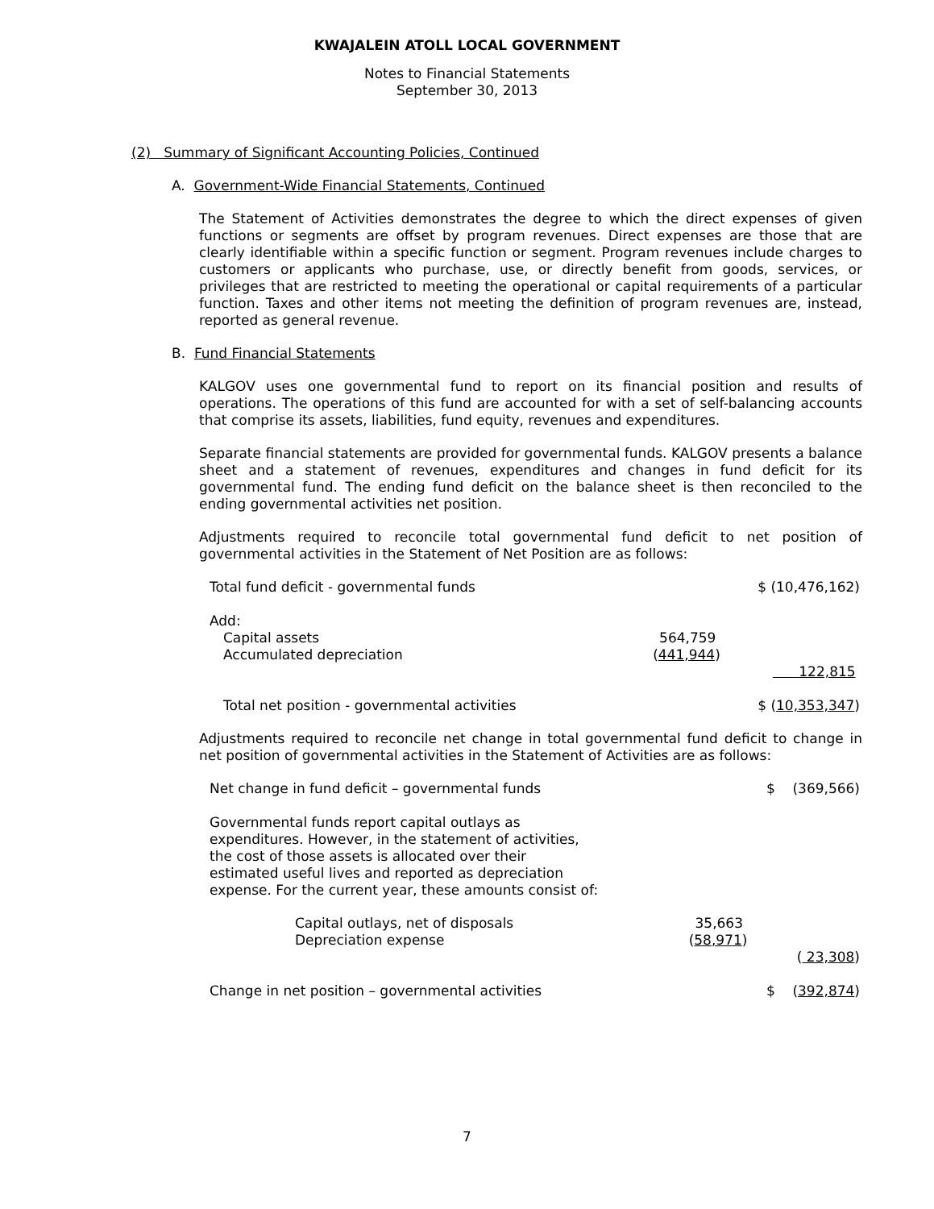KWAJALEIN ATOLL LOCAL GOVERNMENT
Notes to Financial Statements
September 30, 2013
(2) Summary of Significant Accounting Policies, Continued
A. Government-Wide Financial Statements, Continued
The Statement of Activities demonstrates the degree to which the direct expenses of given functions or segments are offset by program revenues. Direct expenses are those that are clearly identifiable within a specific function or segment. Program revenues include charges to customers or applicants who purchase, use, or directly benefit from goods, services, or privileges that are restricted to meeting the operational or capital requirements of a particular function. Taxes and other items not meeting the definition of program revenues are, instead, reported as general revenue.
B. Fund Financial Statements
KALGOV uses one governmental fund to report on its financial position and results of operations. The operations of this fund are accounted for with a set of self-balancing accounts that comprise its assets, liabilities, fund equity, revenues and expenditures.
Separate financial statements are provided for governmental funds. KALGOV presents a balance sheet and a statement of revenues, expenditures and changes in fund deficit for its governmental fund. The ending fund deficit on the balance sheet is then reconciled to the ending governmental activities net position.
Adjustments required to reconcile total governmental fund deficit to net position of governmental activities in the Statement of Net Position are as follows:
| Total fund deficit - governmental funds | | $ (10,476,162) |
| Add: | | |
| Capital assets | 564,759 | |
| Accumulated depreciation | ( 441,944 ) | |
| | | 122,815 |
| Total net position - governmental activities | | $ ( 10,353,347 ) |
Adjustments required to reconcile net change in total governmental fund deficit to change in net position of governmental activities in the Statement of Activities are as follows:
| Net change in fund deficit – governmental funds | | $ (369,566) |
| Governmental funds report capital outlays as expenditures. However, in the statement of activities, the cost of those assets is allocated over their estimated useful lives and reported as depreciation expense. For the current year, these amounts consist of: | | |
| Capital outlays, net of disposals | 35,663 | |
| Depreciation expense | ( 58,971 ) | |
| | | ( 23,308 ) |
| Change in net position – governmental activities | | $ ( 392,874 ) |
7